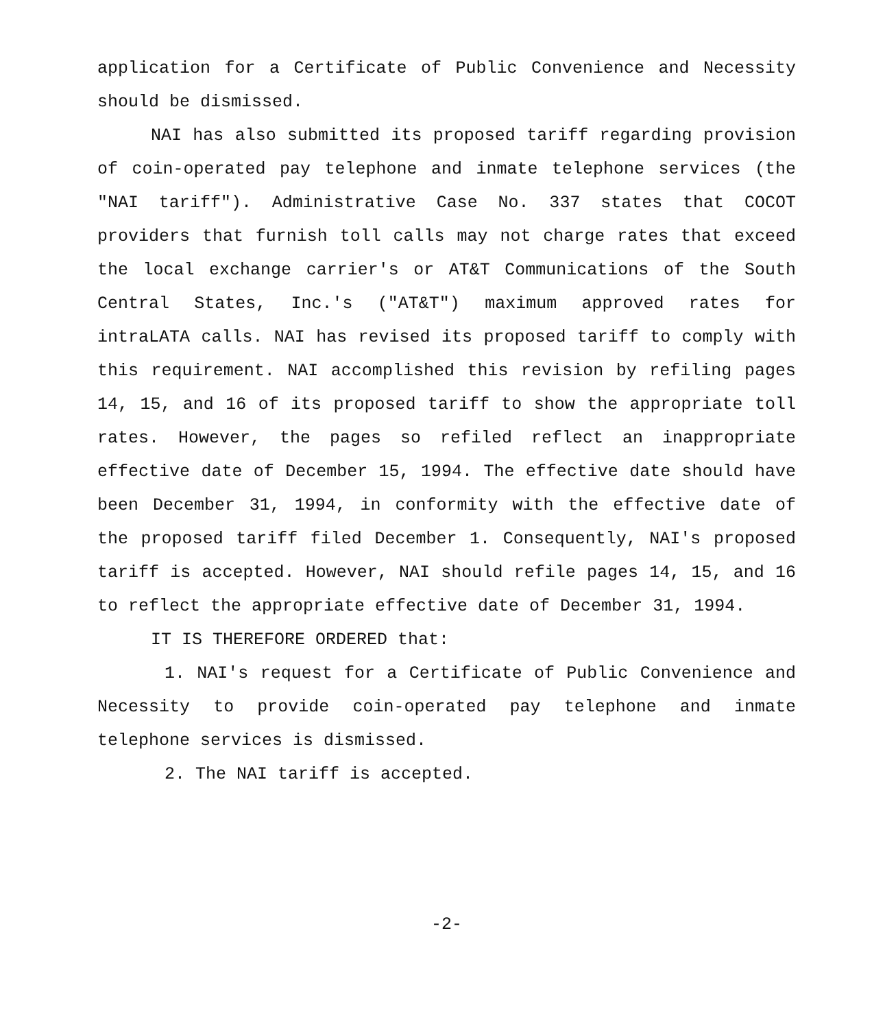application for a Certificate of Public Convenience and Necessity should be dismissed.
NAI has also submitted its proposed tariff regarding provision of coin-operated pay telephone and inmate telephone services (the "NAI tariff"). Administrative Case No. 337 states that COCOT providers that furnish toll calls may not charge rates that exceed the local exchange carrier's or AT&T Communications of the South Central States, Inc.'s ("AT&T") maximum approved rates for intraLATA calls. NAI has revised its proposed tariff to comply with this requirement. NAI accomplished this revision by refiling pages 14, 15, and 16 of its proposed tariff to show the appropriate toll rates. However, the pages so refiled reflect an inappropriate effective date of December 15, 1994. The effective date should have been December 31, 1994, in conformity with the effective date of the proposed tariff filed December 1. Consequently, NAI's proposed tariff is accepted. However, NAI should refile pages 14, 15, and 16 to reflect the appropriate effective date of December 31, 1994.
IT IS THEREFORE ORDERED that:
1. NAI's request for a Certificate of Public Convenience and Necessity to provide coin-operated pay telephone and inmate telephone services is dismissed.
2. The NAI tariff is accepted.
-2-